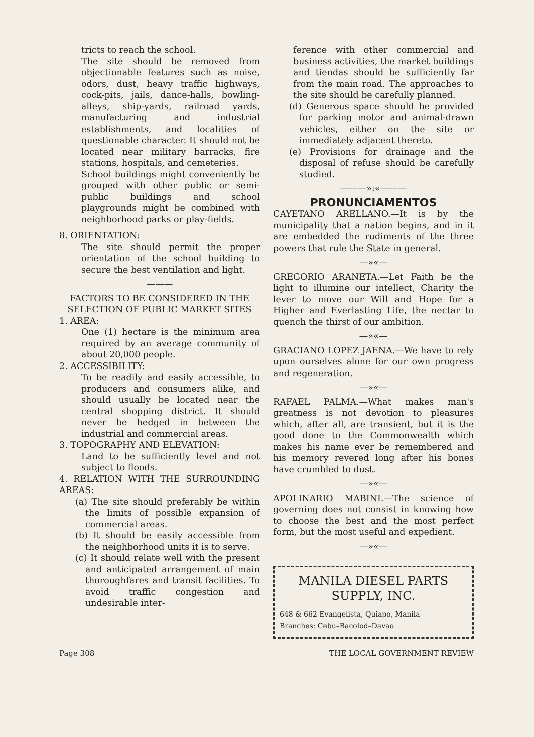tricts to reach the school.
The site should be removed from objectionable features such as noise, odors, dust, heavy traffic highways, cock-pits, jails, dance-halls, bowling-alleys, ship-yards, railroad yards, manufacturing and industrial establishments, and localities of questionable character. It should not be located near military barracks, fire stations, hospitals, and cemeteries.
School buildings might conveniently be grouped with other public or semi-public buildings and school playgrounds might be combined with neighborhood parks or play-fields.
8. ORIENTATION:
The site should permit the proper orientation of the school building to secure the best ventilation and light.
———
FACTORS TO BE CONSIDERED IN THE SELECTION OF PUBLIC MARKET SITES
1. AREA:
One (1) hectare is the minimum area required by an average community of about 20,000 people.
2. ACCESSIBILITY:
To be readily and easily accessible, to producers and consumers alike, and should usually be located near the central shopping district. It should never be hedged in between the industrial and commercial areas.
3. TOPOGRAPHY AND ELEVATION:
Land to be sufficiently level and not subject to floods.
4. RELATION WITH THE SURROUNDING AREAS:
(a) The site should preferably be within the limits of possible expansion of commercial areas.
(b) It should be easily accessible from the neighborhood units it is to serve.
(c) It should relate well with the present and anticipated arrangement of main thoroughfares and transit facilities. To avoid traffic congestion and undesirable inter-
ference with other commercial and business activities, the market buildings and tiendas should be sufficiently far from the main road. The approaches to the site should be carefully planned.
(d) Generous space should be provided for parking motor and animal-drawn vehicles, either on the site or immediately adjacent thereto.
(e) Provisions for drainage and the disposal of refuse should be carefully studied.
———»:«———
PRONUNCIAMENTOS
CAYETANO ARELLANO.—It is by the municipality that a nation begins, and in it are embedded the rudiments of the three powers that rule the State in general.
—»«—
GREGORIO ARANETA.—Let Faith be the light to illumine our intellect, Charity the lever to move our Will and Hope for a Higher and Everlasting Life, the nectar to quench the thirst of our ambition.
—»«—
GRACIANO LOPEZ JAENA.—We have to rely upon ourselves alone for our own progress and regeneration.
—»«—
RAFAEL PALMA.—What makes man's greatness is not devotion to pleasures which, after all, are transient, but it is the good done to the Commonwealth which makes his name ever be remembered and his memory revered long after his bones have crumbled to dust.
—»«—
APOLINARIO MABINI.—The science of governing does not consist in knowing how to choose the best and the most perfect form, but the most useful and expedient.
—»«—
MANILA DIESEL PARTS
SUPPLY, INC.
648 & 662 Evangelista, Quiapo, Manila
Branches: Cebu–Bacolod–Davao
Page 308 THE LOCAL GOVERNMENT REVIEW